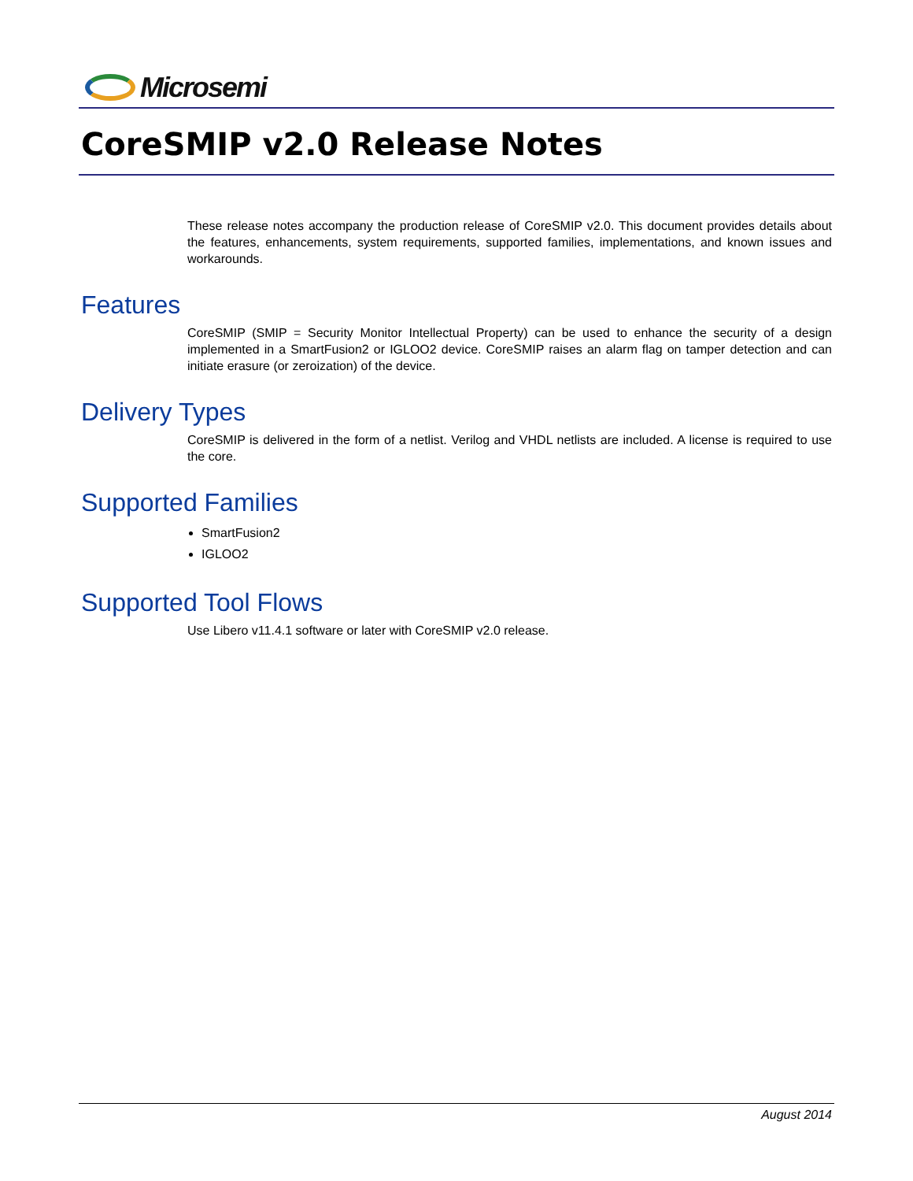Microsemi
CoreSMIP v2.0 Release Notes
These release notes accompany the production release of CoreSMIP v2.0. This document provides details about the features, enhancements, system requirements, supported families, implementations, and known issues and workarounds.
Features
CoreSMIP (SMIP = Security Monitor Intellectual Property) can be used to enhance the security of a design implemented in a SmartFusion2 or IGLOO2 device. CoreSMIP raises an alarm flag on tamper detection and can initiate erasure (or zeroization) of the device.
Delivery Types
CoreSMIP is delivered in the form of a netlist. Verilog and VHDL netlists are included. A license is required to use the core.
Supported Families
SmartFusion2
IGLOO2
Supported Tool Flows
Use Libero v11.4.1 software or later with CoreSMIP v2.0 release.
August 2014